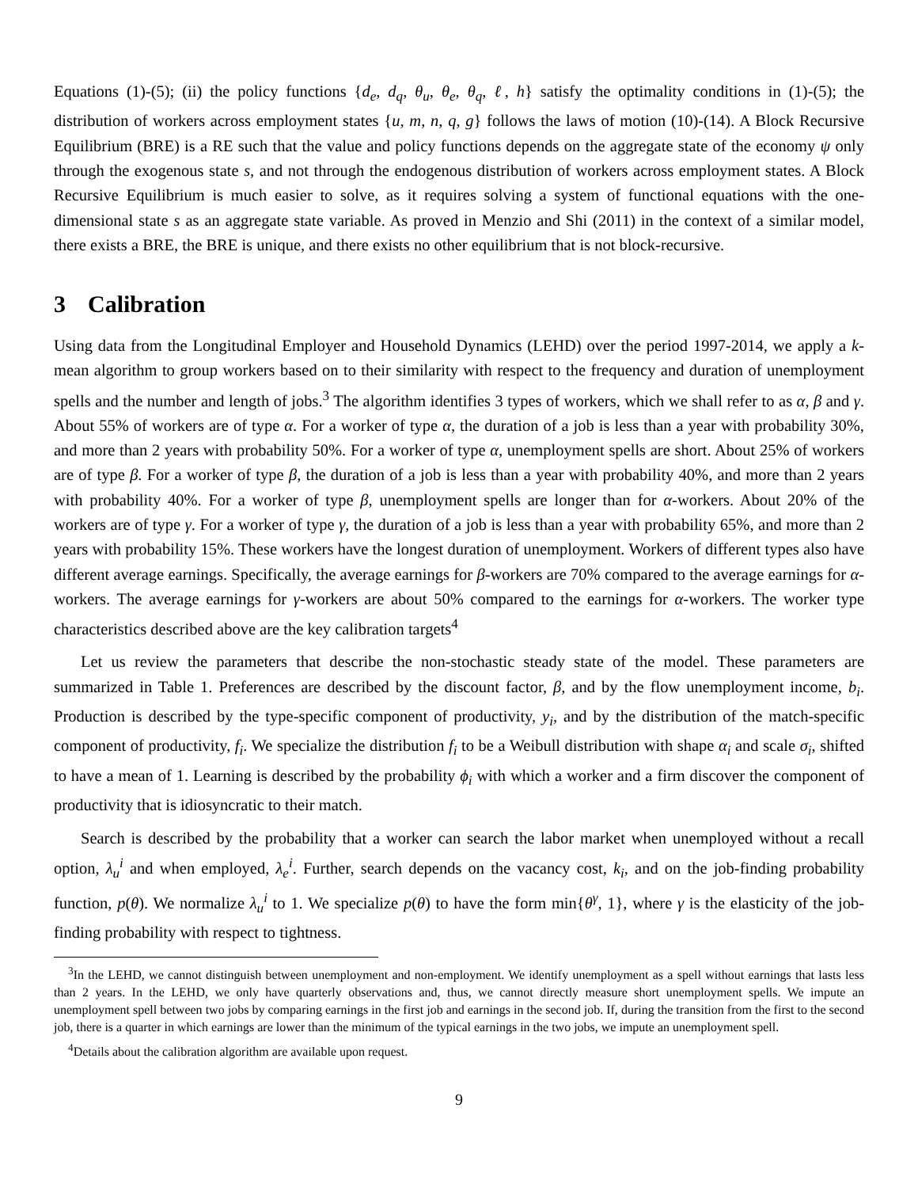Equations (1)-(5); (ii) the policy functions {d<sub>e</sub>, d<sub>q</sub>, θ<sub>u</sub>, θ<sub>e</sub>, θ<sub>q</sub>, ℓ, h} satisfy the optimality conditions in (1)-(5); the distribution of workers across employment states {u, m, n, q, g} follows the laws of motion (10)-(14). A Block Recursive Equilibrium (BRE) is a RE such that the value and policy functions depends on the aggregate state of the economy ψ only through the exogenous state s, and not through the endogenous distribution of workers across employment states. A Block Recursive Equilibrium is much easier to solve, as it requires solving a system of functional equations with the one-dimensional state s as an aggregate state variable. As proved in Menzio and Shi (2011) in the context of a similar model, there exists a BRE, the BRE is unique, and there exists no other equilibrium that is not block-recursive.
3 Calibration
Using data from the Longitudinal Employer and Household Dynamics (LEHD) over the period 1997-2014, we apply a k-mean algorithm to group workers based on to their similarity with respect to the frequency and duration of unemployment spells and the number and length of jobs.<sup>3</sup> The algorithm identifies 3 types of workers, which we shall refer to as α, β and γ. About 55% of workers are of type α. For a worker of type α, the duration of a job is less than a year with probability 30%, and more than 2 years with probability 50%. For a worker of type α, unemployment spells are short. About 25% of workers are of type β. For a worker of type β, the duration of a job is less than a year with probability 40%, and more than 2 years with probability 40%. For a worker of type β, unemployment spells are longer than for α-workers. About 20% of the workers are of type γ. For a worker of type γ, the duration of a job is less than a year with probability 65%, and more than 2 years with probability 15%. These workers have the longest duration of unemployment. Workers of different types also have different average earnings. Specifically, the average earnings for β-workers are 70% compared to the average earnings for α-workers. The average earnings for γ-workers are about 50% compared to the earnings for α-workers. The worker type characteristics described above are the key calibration targets<sup>4</sup>
Let us review the parameters that describe the non-stochastic steady state of the model. These parameters are summarized in Table 1. Preferences are described by the discount factor, β, and by the flow unemployment income, b<sub>i</sub>. Production is described by the type-specific component of productivity, y<sub>i</sub>, and by the distribution of the match-specific component of productivity, f<sub>i</sub>. We specialize the distribution f<sub>i</sub> to be a Weibull distribution with shape α<sub>i</sub> and scale σ<sub>i</sub>, shifted to have a mean of 1. Learning is described by the probability ϕ<sub>i</sub> with which a worker and a firm discover the component of productivity that is idiosyncratic to their match.
Search is described by the probability that a worker can search the labor market when unemployed without a recall option, λ<sub>u</sub><sup>i</sup> and when employed, λ<sub>e</sub><sup>i</sup>. Further, search depends on the vacancy cost, k<sub>i</sub>, and on the job-finding probability function, p(θ). We normalize λ<sub>u</sub><sup>i</sup> to 1. We specialize p(θ) to have the form min{θ<sup>γ</sup>, 1}, where γ is the elasticity of the job-finding probability with respect to tightness.
<sup>3</sup> In the LEHD, we cannot distinguish between unemployment and non-employment. We identify unemployment as a spell without earnings that lasts less than 2 years. In the LEHD, we only have quarterly observations and, thus, we cannot directly measure short unemployment spells. We impute an unemployment spell between two jobs by comparing earnings in the first job and earnings in the second job. If, during the transition from the first to the second job, there is a quarter in which earnings are lower than the minimum of the typical earnings in the two jobs, we impute an unemployment spell.
<sup>4</sup> Details about the calibration algorithm are available upon request.
9